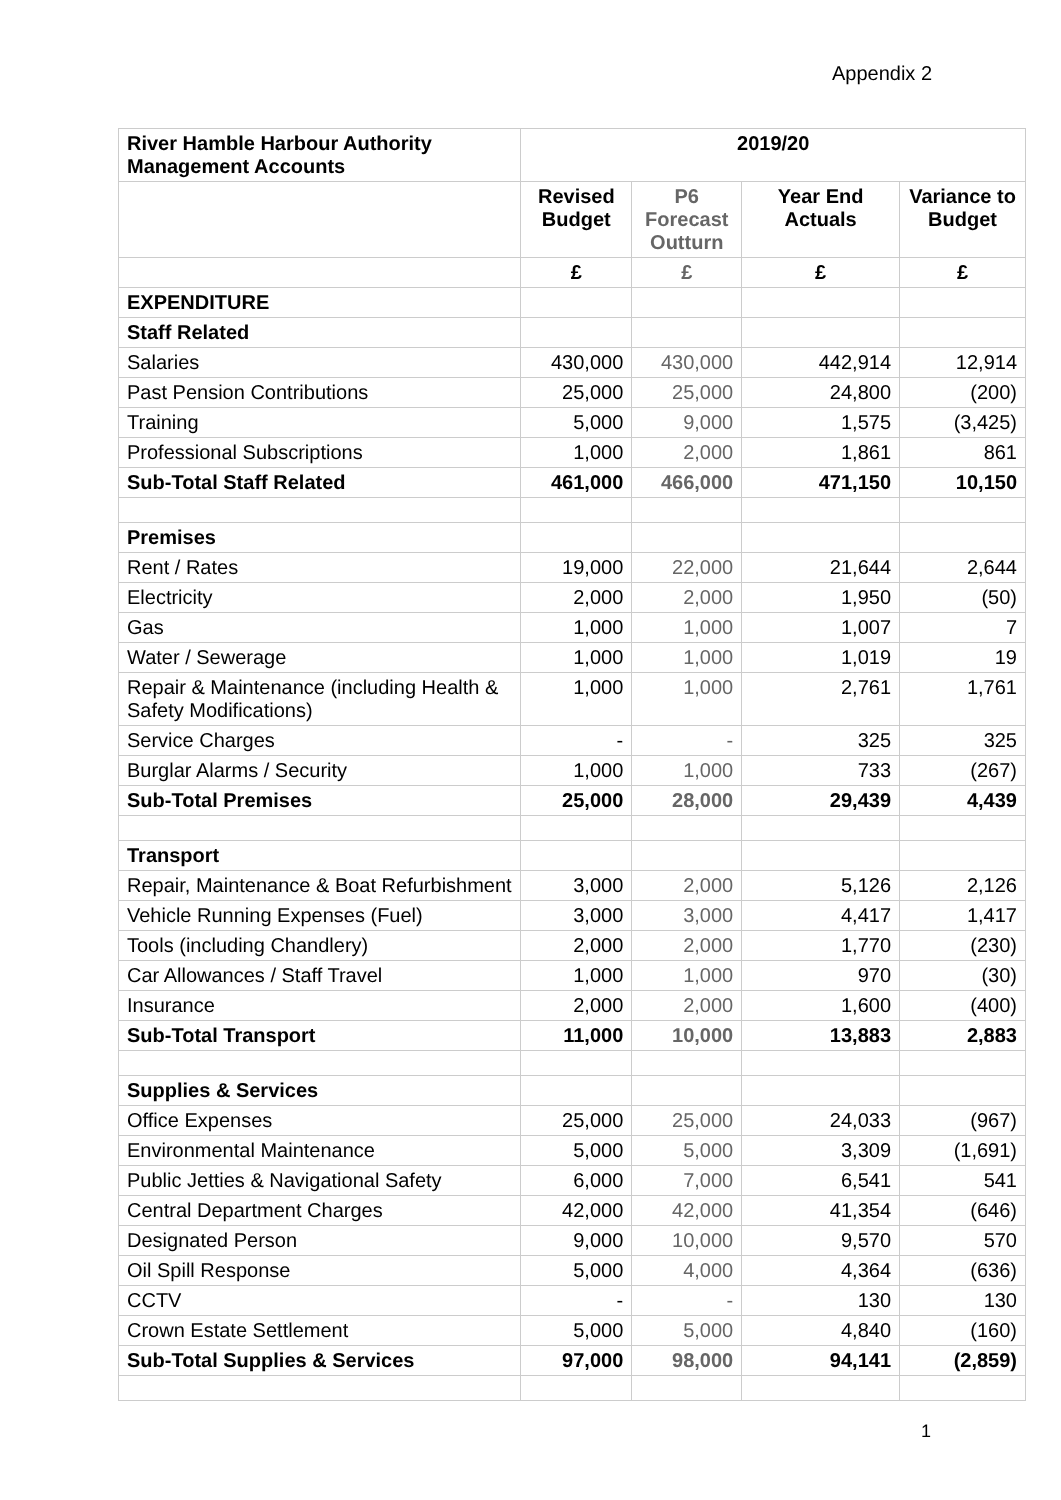Appendix 2
| River Hamble Harbour Authority Management Accounts | 2019/20 | | | |
| --- | --- | --- | --- | --- |
| | Revised Budget | P6 Forecast Outturn | Year End Actuals | Variance to Budget |
| | £ | £ | £ | £ |
| EXPENDITURE | | | | |
| Staff Related | | | | |
| Salaries | 430,000 | 430,000 | 442,914 | 12,914 |
| Past Pension Contributions | 25,000 | 25,000 | 24,800 | (200) |
| Training | 5,000 | 9,000 | 1,575 | (3,425) |
| Professional Subscriptions | 1,000 | 2,000 | 1,861 | 861 |
| Sub-Total Staff Related | 461,000 | 466,000 | 471,150 | 10,150 |
| Premises | | | | |
| Rent / Rates | 19,000 | 22,000 | 21,644 | 2,644 |
| Electricity | 2,000 | 2,000 | 1,950 | (50) |
| Gas | 1,000 | 1,000 | 1,007 | 7 |
| Water / Sewerage | 1,000 | 1,000 | 1,019 | 19 |
| Repair & Maintenance (including Health & Safety Modifications) | 1,000 | 1,000 | 2,761 | 1,761 |
| Service Charges | - | - | 325 | 325 |
| Burglar Alarms / Security | 1,000 | 1,000 | 733 | (267) |
| Sub-Total Premises | 25,000 | 28,000 | 29,439 | 4,439 |
| Transport | | | | |
| Repair, Maintenance & Boat Refurbishment | 3,000 | 2,000 | 5,126 | 2,126 |
| Vehicle Running Expenses (Fuel) | 3,000 | 3,000 | 4,417 | 1,417 |
| Tools (including Chandlery) | 2,000 | 2,000 | 1,770 | (230) |
| Car Allowances / Staff Travel | 1,000 | 1,000 | 970 | (30) |
| Insurance | 2,000 | 2,000 | 1,600 | (400) |
| Sub-Total Transport | 11,000 | 10,000 | 13,883 | 2,883 |
| Supplies & Services | | | | |
| Office Expenses | 25,000 | 25,000 | 24,033 | (967) |
| Environmental Maintenance | 5,000 | 5,000 | 3,309 | (1,691) |
| Public Jetties & Navigational Safety | 6,000 | 7,000 | 6,541 | 541 |
| Central Department Charges | 42,000 | 42,000 | 41,354 | (646) |
| Designated Person | 9,000 | 10,000 | 9,570 | 570 |
| Oil Spill Response | 5,000 | 4,000 | 4,364 | (636) |
| CCTV | - | - | 130 | 130 |
| Crown Estate Settlement | 5,000 | 5,000 | 4,840 | (160) |
| Sub-Total Supplies & Services | 97,000 | 98,000 | 94,141 | (2,859) |
1